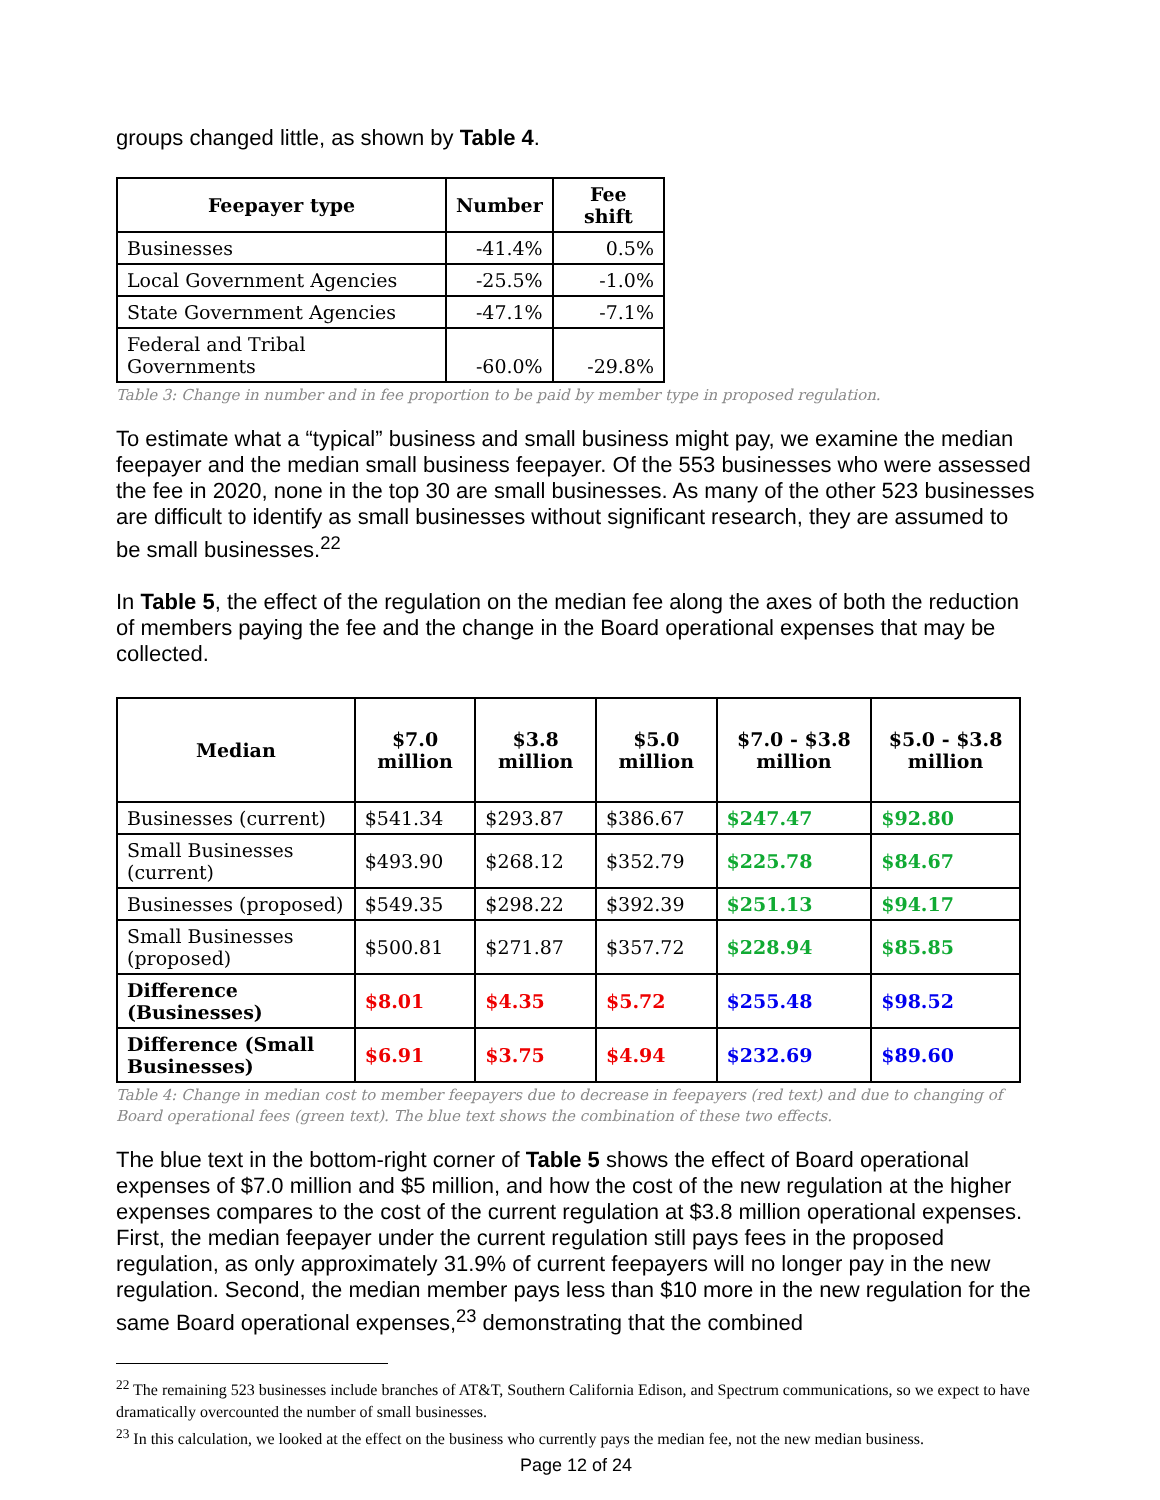groups changed little, as shown by Table 4.
| Feepayer type | Number | Fee shift |
| --- | --- | --- |
| Businesses | -41.4% | 0.5% |
| Local Government Agencies | -25.5% | -1.0% |
| State Government Agencies | -47.1% | -7.1% |
| Federal and Tribal Governments | -60.0% | -29.8% |
Table 3: Change in number and in fee proportion to be paid by member type in proposed regulation.
To estimate what a “typical” business and small business might pay, we examine the median feepayer and the median small business feepayer. Of the 553 businesses who were assessed the fee in 2020, none in the top 30 are small businesses. As many of the other 523 businesses are difficult to identify as small businesses without significant research, they are assumed to be small businesses.<sup>22</sup>
In Table 5, the effect of the regulation on the median fee along the axes of both the reduction of members paying the fee and the change in the Board operational expenses that may be collected.
| Median | $7.0 million | $3.8 million | $5.0 million | $7.0 - $3.8 million | $5.0 - $3.8 million |
| --- | --- | --- | --- | --- | --- |
| Businesses (current) | $541.34 | $293.87 | $386.67 | $247.47 | $92.80 |
| Small Businesses (current) | $493.90 | $268.12 | $352.79 | $225.78 | $84.67 |
| Businesses (proposed) | $549.35 | $298.22 | $392.39 | $251.13 | $94.17 |
| Small Businesses (proposed) | $500.81 | $271.87 | $357.72 | $228.94 | $85.85 |
| Difference (Businesses) | $8.01 | $4.35 | $5.72 | $255.48 | $98.52 |
| Difference (Small Businesses) | $6.91 | $3.75 | $4.94 | $232.69 | $89.60 |
Table 4: Change in median cost to member feepayers due to decrease in feepayers (red text) and due to changing of Board operational fees (green text). The blue text shows the combination of these two effects.
The blue text in the bottom-right corner of Table 5 shows the effect of Board operational expenses of $7.0 million and $5 million, and how the cost of the new regulation at the higher expenses compares to the cost of the current regulation at $3.8 million operational expenses. First, the median feepayer under the current regulation still pays fees in the proposed regulation, as only approximately 31.9% of current feepayers will no longer pay in the new regulation. Second, the median member pays less than $10 more in the new regulation for the same Board operational expenses,<sup>23</sup> demonstrating that the combined
<sup>22</sup> The remaining 523 businesses include branches of AT&T, Southern California Edison, and Spectrum communications, so we expect to have dramatically overcounted the number of small businesses.
<sup>23</sup> In this calculation, we looked at the effect on the business who currently pays the median fee, not the new median business.
Page 12 of 24